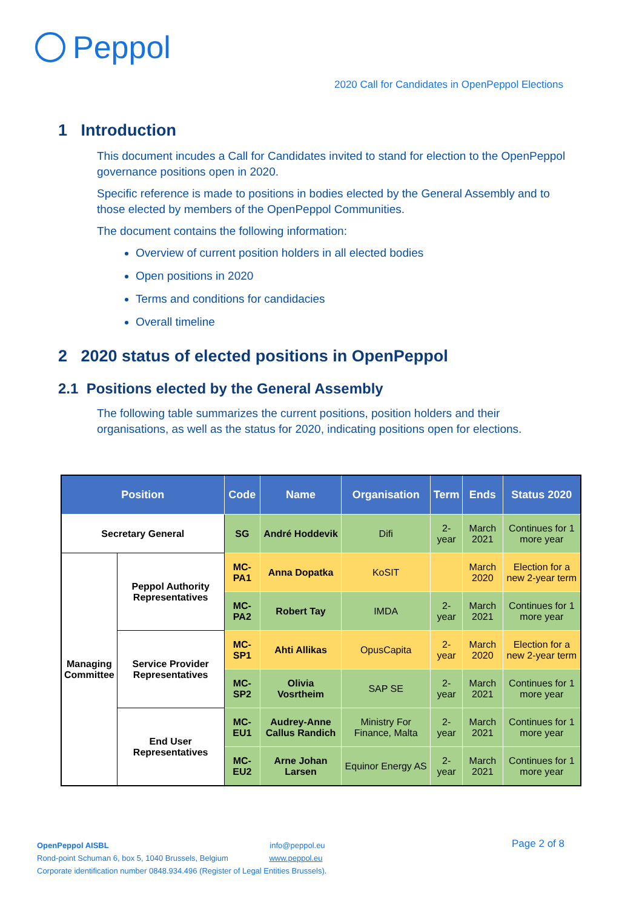Peppol
2020 Call for Candidates in OpenPeppol Elections
1 Introduction
This document incudes a Call for Candidates invited to stand for election to the OpenPeppol governance positions open in 2020.
Specific reference is made to positions in bodies elected by the General Assembly and to those elected by members of the OpenPeppol Communities.
The document contains the following information:
Overview of current position holders in all elected bodies
Open positions in 2020
Terms and conditions for candidacies
Overall timeline
2 2020 status of elected positions in OpenPeppol
2.1 Positions elected by the General Assembly
The following table summarizes the current positions, position holders and their organisations, as well as the status for 2020, indicating positions open for elections.
| Position | | Code | Name | Organisation | Term | Ends | Status 2020 |
| --- | --- | --- | --- | --- | --- | --- | --- |
| Secretary General | | SG | André Hoddevik | Difi | 2-year | March 2021 | Continues for 1 more year |
| Managing Committee | Peppol Authority Representatives | MC-PA1 | Anna Dopatka | KoSIT | | March 2020 | Election for a new 2-year term |
| | | MC-PA2 | Robert Tay | IMDA | 2-year | March 2021 | Continues for 1 more year |
| | Service Provider Representatives | MC-SP1 | Ahti Allikas | OpusCapita | 2-year | March 2020 | Election for a new 2-year term |
| | | MC-SP2 | Olivia Vosrtheim | SAP SE | 2-year | March 2021 | Continues for 1 more year |
| | End User Representatives | MC-EU1 | Audrey-Anne Callus Randich | Ministry For Finance, Malta | 2-year | March 2021 | Continues for 1 more year |
| | | MC-EU2 | Arne Johan Larsen | Equinor Energy AS | 2-year | March 2021 | Continues for 1 more year |
OpenPeppol AISBL info@peppol.eu
Rond-point Schuman 6, box 5, 1040 Brussels, Belgium www.peppol.eu
Corporate identification number 0848.934.496 (Register of Legal Entities Brussels).
Page 2 of 8